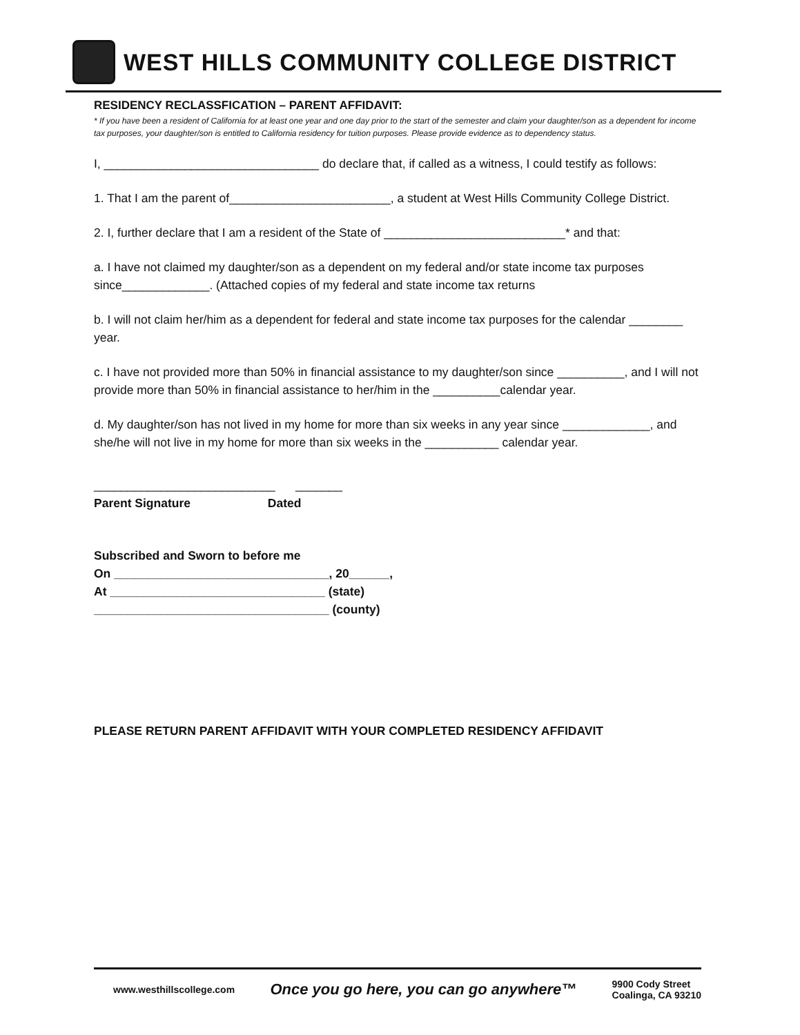WEST HILLS COMMUNITY COLLEGE DISTRICT
RESIDENCY RECLASSFICATION – PARENT AFFIDAVIT:
* If you have been a resident of California for at least one year and one day prior to the start of the semester and claim your daughter/son as a dependent for income tax purposes, your daughter/son is entitled to California residency for tuition purposes. Please provide evidence as to dependency status.
I, ________________________________ do declare that, if called as a witness, I could testify as follows:
1. That I am the parent of________________________, a student at West Hills Community College District.
2. I, further declare that I am a resident of the State of ___________________________* and that:
a. I have not claimed my daughter/son as a dependent on my federal and/or state income tax purposes since_____________. (Attached copies of my federal and state income tax returns
b. I will not claim her/him as a dependent for federal and state income tax purposes for the calendar ________ year.
c. I have not provided more than 50% in financial assistance to my daughter/son since __________, and I will not provide more than 50% in financial assistance to her/him in the __________calendar year.
d. My daughter/son has not lived in my home for more than six weeks in any year since _____________, and she/he will not live in my home for more than six weeks in the ___________ calendar year.
___________________________ _______
Parent Signature Dated
Subscribed and Sworn to before me
On ________________________________, 20______,
At ________________________________ (state)
___________________________________ (county)
PLEASE RETURN PARENT AFFIDAVIT WITH YOUR COMPLETED RESIDENCY AFFIDAVIT
www.westhillscollege.com Once you go here, you can go anywhere™ 9900 Cody Street
Coalinga, CA 93210